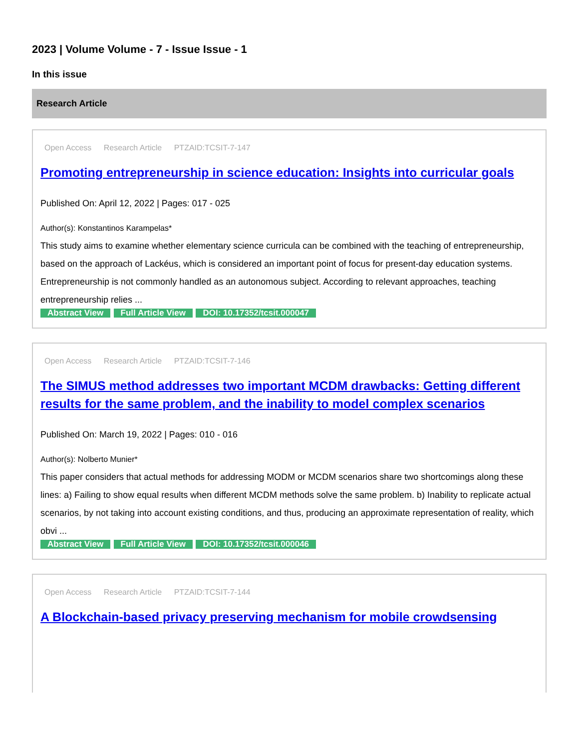2023 | Volume Volume - 7 - Issue Issue - 1
In this issue
Research Article
Open Access Research Article PTZAID:TCSIT-7-147
Promoting entrepreneurship in science education: Insights into curricular goals
Published On: April 12, 2022 | Pages: 017 - 025
Author(s): Konstantinos Karampelas*
This study aims to examine whether elementary science curricula can be combined with the teaching of entrepreneurship, based on the approach of Lackéus, which is considered an important point of focus for present-day education systems. Entrepreneurship is not commonly handled as an autonomous subject. According to relevant approaches, teaching entrepreneurship relies ...
Abstract View Full Article View DOI: 10.17352/tcsit.000047
Open Access Research Article PTZAID:TCSIT-7-146
The SIMUS method addresses two important MCDM drawbacks: Getting different results for the same problem, and the inability to model complex scenarios
Published On: March 19, 2022 | Pages: 010 - 016
Author(s): Nolberto Munier*
This paper considers that actual methods for addressing MODM or MCDM scenarios share two shortcomings along these lines: a) Failing to show equal results when different MCDM methods solve the same problem. b) Inability to replicate actual scenarios, by not taking into account existing conditions, and thus, producing an approximate representation of reality, which obvi ...
Abstract View Full Article View DOI: 10.17352/tcsit.000046
Open Access Research Article PTZAID:TCSIT-7-144
A Blockchain-based privacy preserving mechanism for mobile crowdsensing